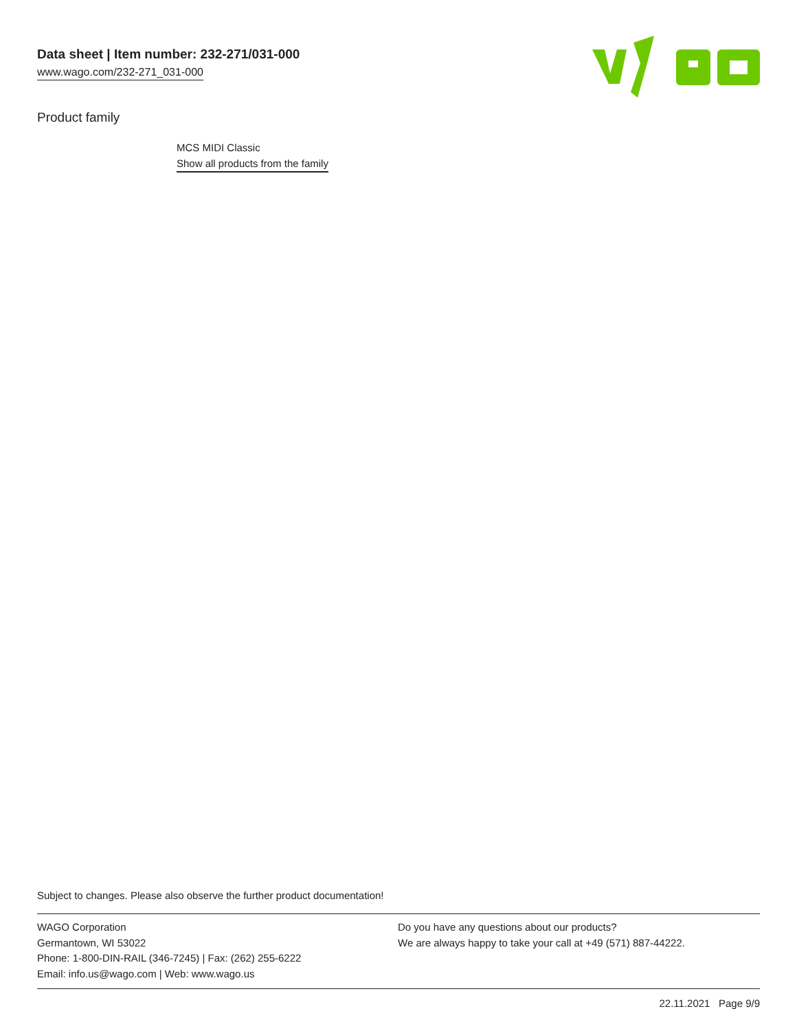Data sheet | Item number: 232-271/031-000
www.wago.com/232-271_031-000
Product family
MCS MIDI Classic
Show all products from the family
Subject to changes. Please also observe the further product documentation!
WAGO Corporation
Germantown, WI 53022
Phone: 1-800-DIN-RAIL (346-7245) | Fax: (262) 255-6222
Email: info.us@wago.com | Web: www.wago.us
Do you have any questions about our products?
We are always happy to take your call at +49 (571) 887-44222.
22.11.2021 Page 9/9